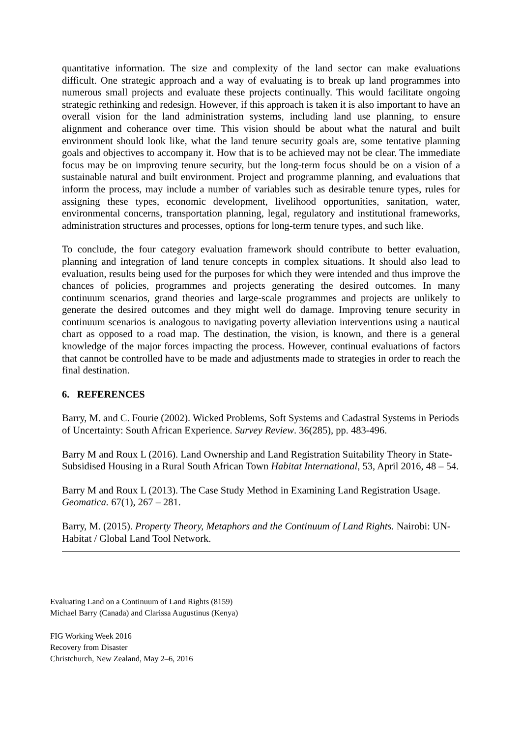quantitative information. The size and complexity of the land sector can make evaluations difficult. One strategic approach and a way of evaluating is to break up land programmes into numerous small projects and evaluate these projects continually. This would facilitate ongoing strategic rethinking and redesign. However, if this approach is taken it is also important to have an overall vision for the land administration systems, including land use planning, to ensure alignment and coherance over time. This vision should be about what the natural and built environment should look like, what the land tenure security goals are, some tentative planning goals and objectives to accompany it. How that is to be achieved may not be clear. The immediate focus may be on improving tenure security, but the long-term focus should be on a vision of a sustainable natural and built environment. Project and programme planning, and evaluations that inform the process, may include a number of variables such as desirable tenure types, rules for assigning these types, economic development, livelihood opportunities, sanitation, water, environmental concerns, transportation planning, legal, regulatory and institutional frameworks, administration structures and processes, options for long-term tenure types, and such like.
To conclude, the four category evaluation framework should contribute to better evaluation, planning and integration of land tenure concepts in complex situations. It should also lead to evaluation, results being used for the purposes for which they were intended and thus improve the chances of policies, programmes and projects generating the desired outcomes. In many continuum scenarios, grand theories and large-scale programmes and projects are unlikely to generate the desired outcomes and they might well do damage. Improving tenure security in continuum scenarios is analogous to navigating poverty alleviation interventions using a nautical chart as opposed to a road map. The destination, the vision, is known, and there is a general knowledge of the major forces impacting the process. However, continual evaluations of factors that cannot be controlled have to be made and adjustments made to strategies in order to reach the final destination.
6. REFERENCES
Barry, M. and C. Fourie (2002). Wicked Problems, Soft Systems and Cadastral Systems in Periods of Uncertainty: South African Experience. Survey Review. 36(285), pp. 483-496.
Barry M and Roux L (2016). Land Ownership and Land Registration Suitability Theory in State-Subsidised Housing in a Rural South African Town Habitat International, 53, April 2016, 48 – 54.
Barry M and Roux L (2013). The Case Study Method in Examining Land Registration Usage. Geomatica. 67(1), 267 – 281.
Barry, M. (2015). Property Theory, Metaphors and the Continuum of Land Rights. Nairobi: UN-Habitat / Global Land Tool Network.
Evaluating Land on a Continuum of Land Rights (8159)
Michael Barry (Canada) and Clarissa Augustinus (Kenya)
FIG Working Week 2016
Recovery from Disaster
Christchurch, New Zealand, May 2–6, 2016